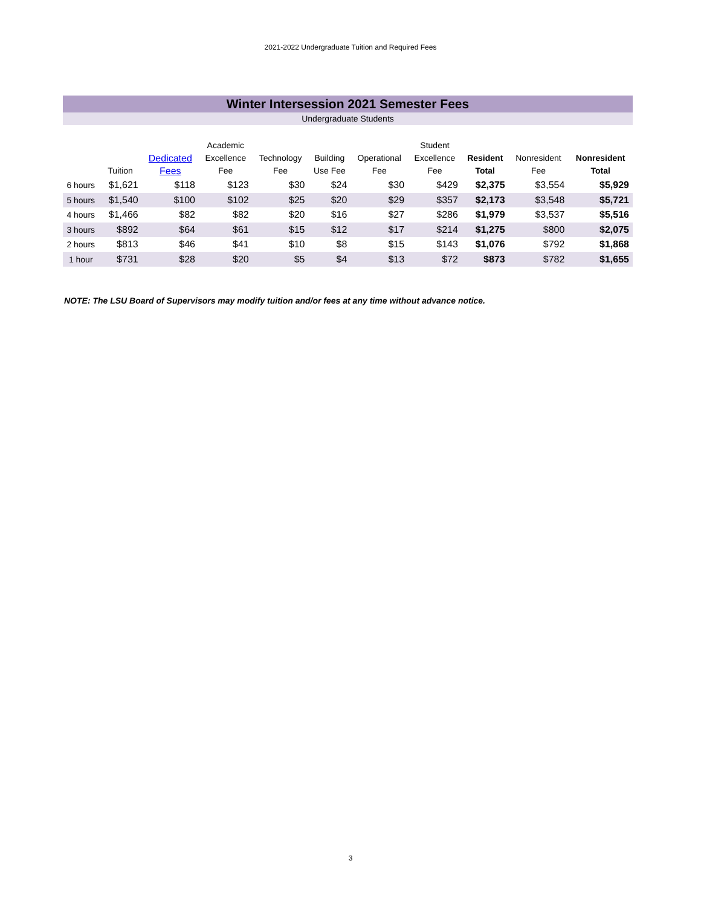2021-2022 Undergraduate Tuition and Required Fees
Winter Intersession 2021 Semester Fees
Undergraduate Students
| | Tuition | Dedicated Fees | Academic Excellence Fee | Technology Fee | Building Use Fee | Operational Fee | Student Excellence Fee | Resident Total | Nonresident Fee | Nonresident Total |
| --- | --- | --- | --- | --- | --- | --- | --- | --- | --- | --- |
| 6 hours | $1,621 | $118 | $123 | $30 | $24 | $30 | $429 | $2,375 | $3,554 | $5,929 |
| 5 hours | $1,540 | $100 | $102 | $25 | $20 | $29 | $357 | $2,173 | $3,548 | $5,721 |
| 4 hours | $1,466 | $82 | $82 | $20 | $16 | $27 | $286 | $1,979 | $3,537 | $5,516 |
| 3 hours | $892 | $64 | $61 | $15 | $12 | $17 | $214 | $1,275 | $800 | $2,075 |
| 2 hours | $813 | $46 | $41 | $10 | $8 | $15 | $143 | $1,076 | $792 | $1,868 |
| 1 hour | $731 | $28 | $20 | $5 | $4 | $13 | $72 | $873 | $782 | $1,655 |
NOTE: The LSU Board of Supervisors may modify tuition and/or fees at any time without advance notice.
3